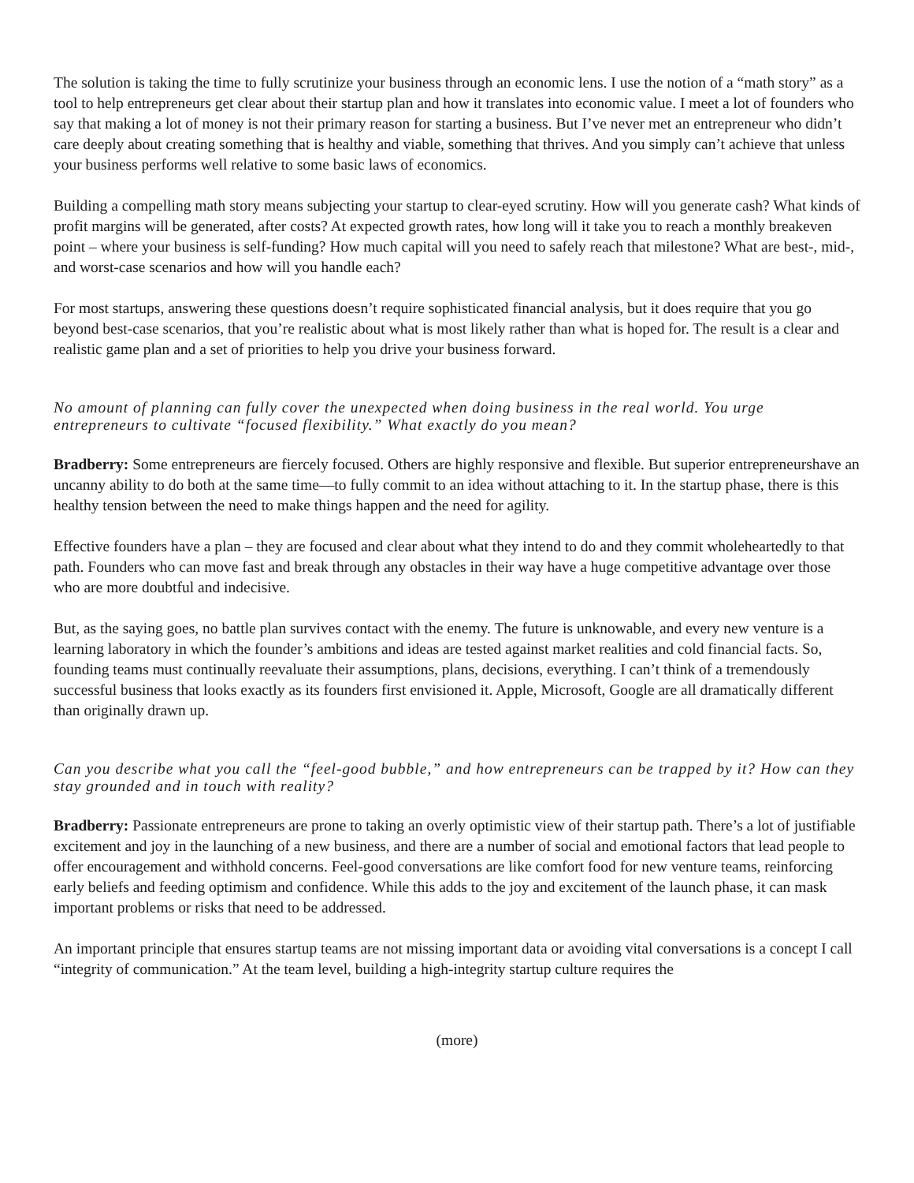The solution is taking the time to fully scrutinize your business through an economic lens. I use the notion of a “math story” as a tool to help entrepreneurs get clear about their startup plan and how it translates into economic value. I meet a lot of founders who say that making a lot of money is not their primary reason for starting a business. But I’ve never met an entrepreneur who didn’t care deeply about creating something that is healthy and viable, something that thrives. And you simply can’t achieve that unless your business performs well relative to some basic laws of economics.
Building a compelling math story means subjecting your startup to clear-eyed scrutiny. How will you generate cash? What kinds of profit margins will be generated, after costs? At expected growth rates, how long will it take you to reach a monthly breakeven point – where your business is self-funding? How much capital will you need to safely reach that milestone? What are best-, mid-, and worst-case scenarios and how will you handle each?
For most startups, answering these questions doesn’t require sophisticated financial analysis, but it does require that you go beyond best-case scenarios, that you’re realistic about what is most likely rather than what is hoped for. The result is a clear and realistic game plan and a set of priorities to help you drive your business forward.
No amount of planning can fully cover the unexpected when doing business in the real world. You urge entrepreneurs to cultivate “focused flexibility.” What exactly do you mean?
Bradberry: Some entrepreneurs are fiercely focused. Others are highly responsive and flexible. But superior entrepreneurshave an uncanny ability to do both at the same time—to fully commit to an idea without attaching to it. In the startup phase, there is this healthy tension between the need to make things happen and the need for agility.
Effective founders have a plan – they are focused and clear about what they intend to do and they commit wholeheartedly to that path. Founders who can move fast and break through any obstacles in their way have a huge competitive advantage over those who are more doubtful and indecisive.
But, as the saying goes, no battle plan survives contact with the enemy. The future is unknowable, and every new venture is a learning laboratory in which the founder’s ambitions and ideas are tested against market realities and cold financial facts. So, founding teams must continually reevaluate their assumptions, plans, decisions, everything. I can’t think of a tremendously successful business that looks exactly as its founders first envisioned it. Apple, Microsoft, Google are all dramatically different than originally drawn up.
Can you describe what you call the “feel-good bubble,” and how entrepreneurs can be trapped by it? How can they stay grounded and in touch with reality?
Bradberry: Passionate entrepreneurs are prone to taking an overly optimistic view of their startup path. There’s a lot of justifiable excitement and joy in the launching of a new business, and there are a number of social and emotional factors that lead people to offer encouragement and withhold concerns. Feel-good conversations are like comfort food for new venture teams, reinforcing early beliefs and feeding optimism and confidence. While this adds to the joy and excitement of the launch phase, it can mask important problems or risks that need to be addressed.
An important principle that ensures startup teams are not missing important data or avoiding vital conversations is a concept I call “integrity of communication.” At the team level, building a high-integrity startup culture requires the
(more)